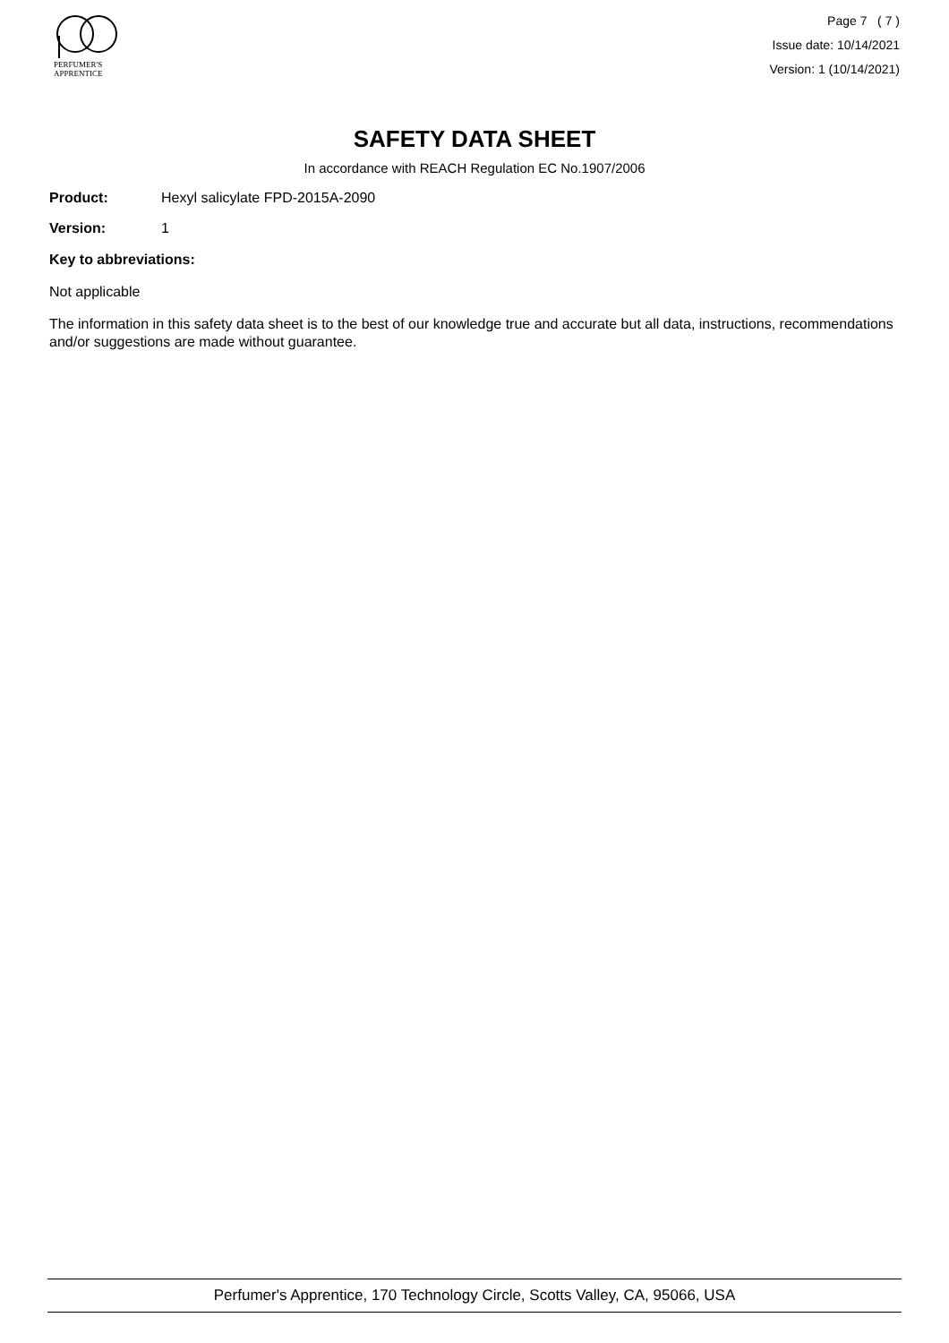PERFUMER'S
APPRENTICE
Page 7 ( 7 )
Issue date: 10/14/2021
Version: 1 (10/14/2021)
SAFETY DATA SHEET
In accordance with REACH Regulation EC No.1907/2006
Product: Hexyl salicylate FPD-2015A-2090
Version: 1
Key to abbreviations:
Not applicable
The information in this safety data sheet is to the best of our knowledge true and accurate but all data, instructions, recommendations and/or suggestions are made without guarantee.
Perfumer's Apprentice, 170 Technology Circle, Scotts Valley, CA, 95066, USA